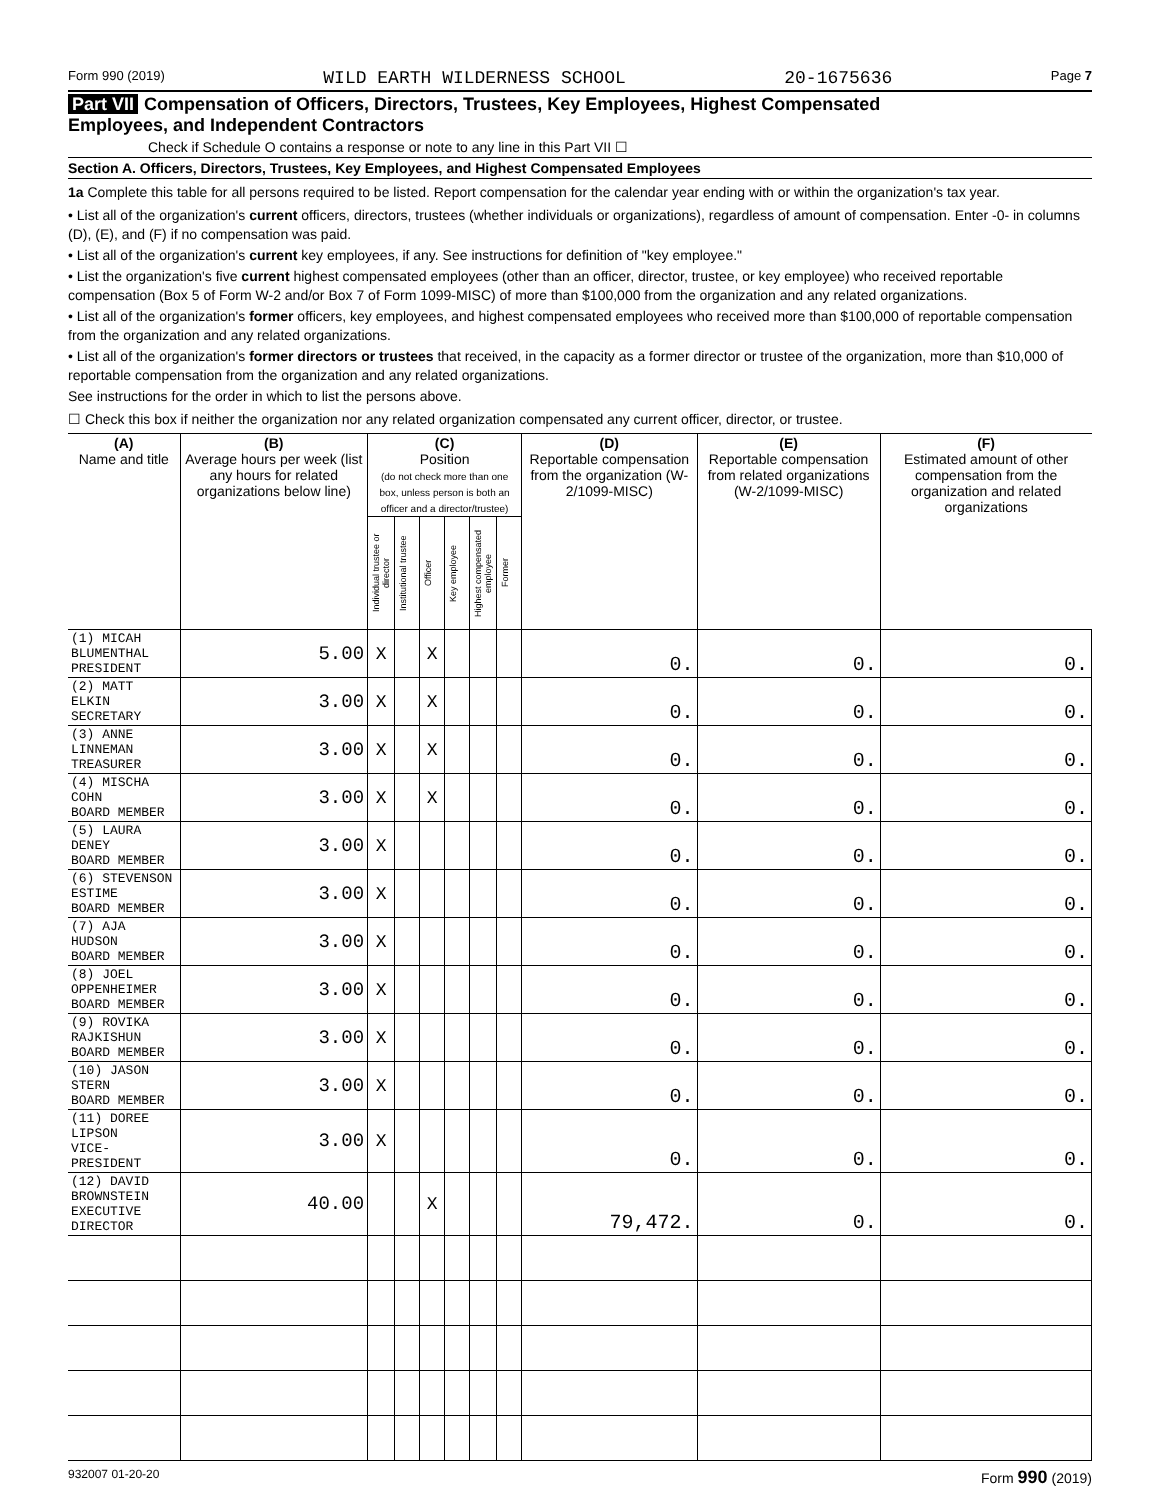Form 990 (2019) WILD EARTH WILDERNESS SCHOOL 20-1675636 Page 7
Part VII Compensation of Officers, Directors, Trustees, Key Employees, Highest Compensated
Employees, and Independent Contractors
Check if Schedule O contains a response or note to any line in this Part VII ☐
Section A. Officers, Directors, Trustees, Key Employees, and Highest Compensated Employees
1a Complete this table for all persons required to be listed. Report compensation for the calendar year ending with or within the organization's tax year.
• List all of the organization's current officers, directors, trustees (whether individuals or organizations), regardless of amount of compensation. Enter -0- in columns (D), (E), and (F) if no compensation was paid.
• List all of the organization's current key employees, if any. See instructions for definition of "key employee."
• List the organization's five current highest compensated employees (other than an officer, director, trustee, or key employee) who received reportable compensation (Box 5 of Form W-2 and/or Box 7 of Form 1099-MISC) of more than $100,000 from the organization and any related organizations.
• List all of the organization's former officers, key employees, and highest compensated employees who received more than $100,000 of reportable compensation from the organization and any related organizations.
• List all of the organization's former directors or trustees that received, in the capacity as a former director or trustee of the organization, more than $10,000 of reportable compensation from the organization and any related organizations.
See instructions for the order in which to list the persons above.
☐ Check this box if neither the organization nor any related organization compensated any current officer, director, or trustee.
| (A) Name and title | (B) Average hours per week (list any hours for related organizations below line) | (C) Position (do not check more than one box, unless person is both an officer and a director/trustee) | | | | | | (D) Reportable compensation from the organization (W-2/1099-MISC) | (E) Reportable compensation from related organizations (W-2/1099-MISC) | (F) Estimated amount of other compensation from the organization and related organizations |
| --- | --- | --- | --- | --- | --- | --- | --- | --- | --- | --- |
| | | Individual trustee or director | Institutional trustee | Officer | Key employee | Highest compensated employee | Former | | | |
| (1) MICAH BLUMENTHAL PRESIDENT | 5.00 | X | | X | | | | 0. | 0. | 0. |
| (2) MATT ELKIN SECRETARY | 3.00 | X | | X | | | | 0. | 0. | 0. |
| (3) ANNE LINNEMAN TREASURER | 3.00 | X | | X | | | | 0. | 0. | 0. |
| (4) MISCHA COHN BOARD MEMBER | 3.00 | X | | X | | | | 0. | 0. | 0. |
| (5) LAURA DENEY BOARD MEMBER | 3.00 | X | | | | | | 0. | 0. | 0. |
| (6) STEVENSON ESTIME BOARD MEMBER | 3.00 | X | | | | | | 0. | 0. | 0. |
| (7) AJA HUDSON BOARD MEMBER | 3.00 | X | | | | | | 0. | 0. | 0. |
| (8) JOEL OPPENHEIMER BOARD MEMBER | 3.00 | X | | | | | | 0. | 0. | 0. |
| (9) ROVIKA RAJKISHUN BOARD MEMBER | 3.00 | X | | | | | | 0. | 0. | 0. |
| (10) JASON STERN BOARD MEMBER | 3.00 | X | | | | | | 0. | 0. | 0. |
| (11) DOREE LIPSON VICE-PRESIDENT | 3.00 | X | | | | | | 0. | 0. | 0. |
| (12) DAVID BROWNSTEIN EXECUTIVE DIRECTOR | 40.00 | | | X | | | | 79,472. | 0. | 0. |
932007 01-20-20 Form 990 (2019)